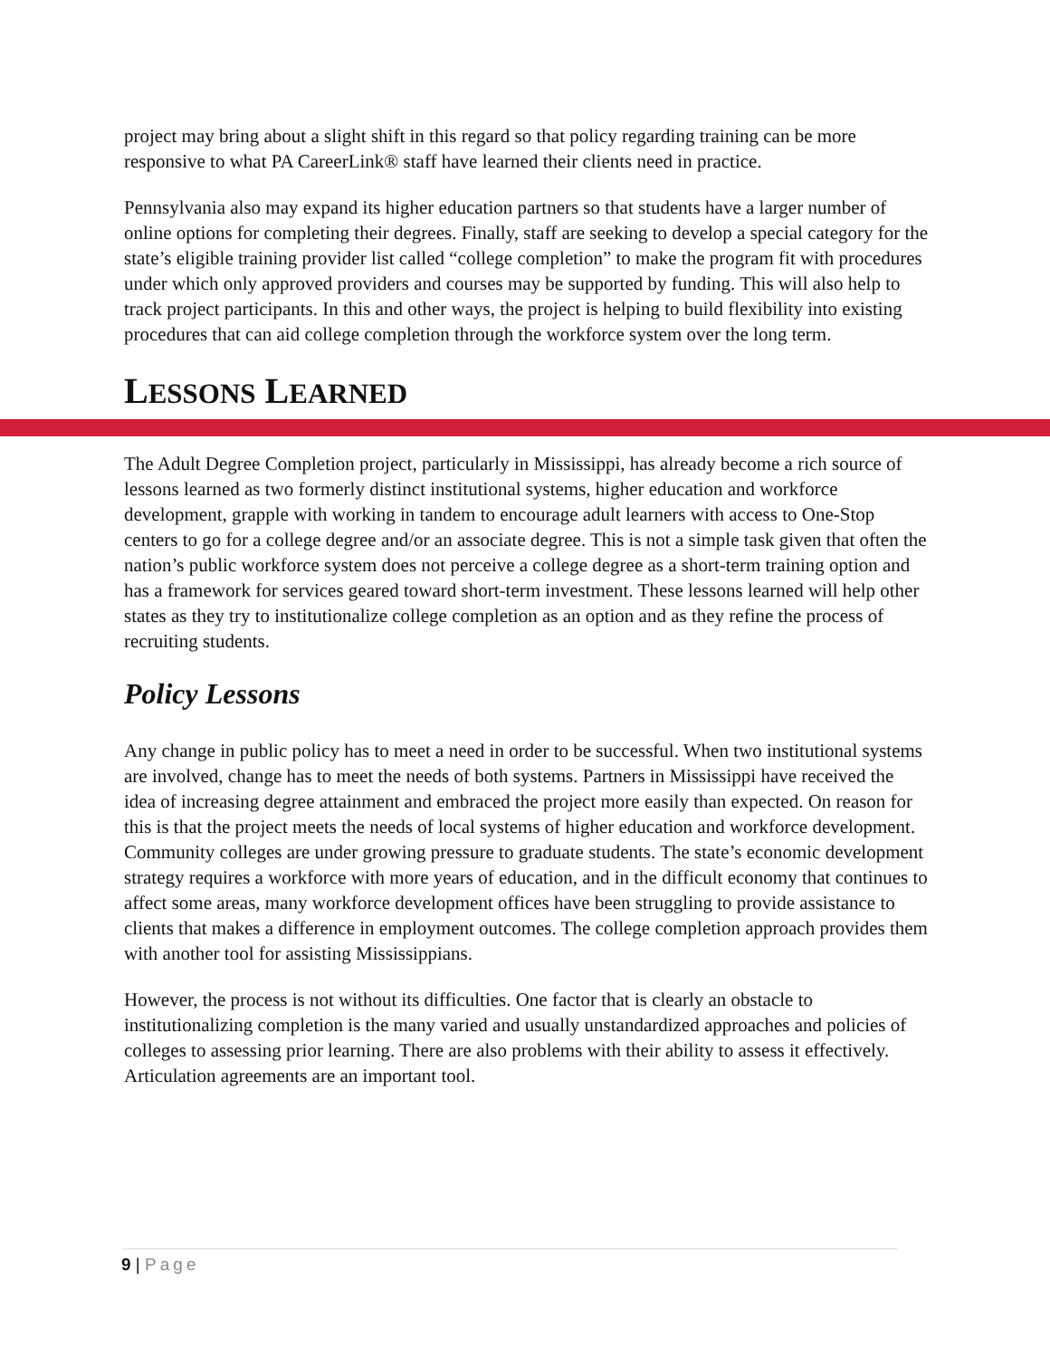project may bring about a slight shift in this regard so that policy regarding training can be more responsive to what PA CareerLink® staff have learned their clients need in practice.
Pennsylvania also may expand its higher education partners so that students have a larger number of online options for completing their degrees. Finally, staff are seeking to develop a special category for the state’s eligible training provider list called “college completion” to make the program fit with procedures under which only approved providers and courses may be supported by funding. This will also help to track project participants. In this and other ways, the project is helping to build flexibility into existing procedures that can aid college completion through the workforce system over the long term.
LESSONS LEARNED
The Adult Degree Completion project, particularly in Mississippi, has already become a rich source of lessons learned as two formerly distinct institutional systems, higher education and workforce development, grapple with working in tandem to encourage adult learners with access to One-Stop centers to go for a college degree and/or an associate degree. This is not a simple task given that often the nation’s public workforce system does not perceive a college degree as a short-term training option and has a framework for services geared toward short-term investment. These lessons learned will help other states as they try to institutionalize college completion as an option and as they refine the process of recruiting students.
Policy Lessons
Any change in public policy has to meet a need in order to be successful. When two institutional systems are involved, change has to meet the needs of both systems. Partners in Mississippi have received the idea of increasing degree attainment and embraced the project more easily than expected. On reason for this is that the project meets the needs of local systems of higher education and workforce development. Community colleges are under growing pressure to graduate students. The state’s economic development strategy requires a workforce with more years of education, and in the difficult economy that continues to affect some areas, many workforce development offices have been struggling to provide assistance to clients that makes a difference in employment outcomes. The college completion approach provides them with another tool for assisting Mississippians.
However, the process is not without its difficulties. One factor that is clearly an obstacle to institutionalizing completion is the many varied and usually unstandardized approaches and policies of colleges to assessing prior learning. There are also problems with their ability to assess it effectively. Articulation agreements are an important tool.
9 | Page